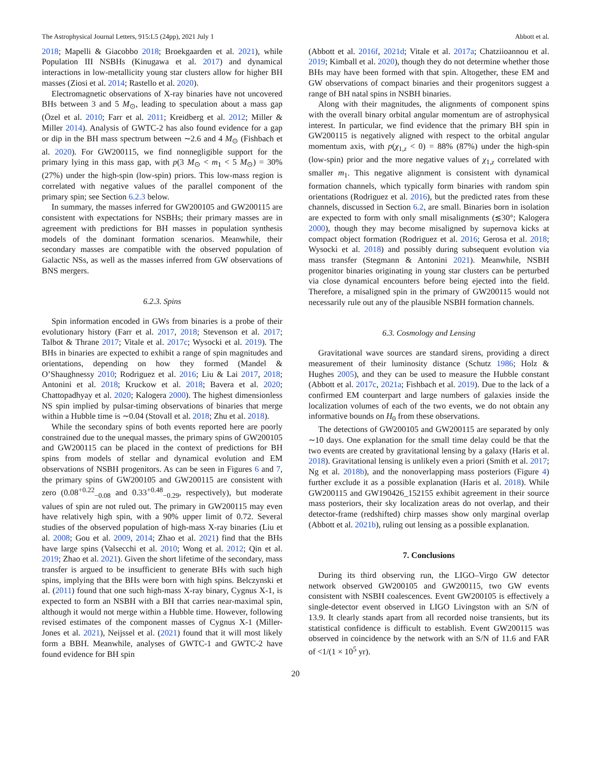The Astrophysical Journal Letters, 915:L5 (24pp), 2021 July 1 Abbott et al.
2018; Mapelli & Giacobbo 2018; Broekgaarden et al. 2021), while Population III NSBHs (Kinugawa et al. 2017) and dynamical interactions in low-metallicity young star clusters allow for higher BH masses (Ziosi et al. 2014; Rastello et al. 2020).
Electromagnetic observations of X-ray binaries have not uncovered BHs between 3 and 5 M<sub>⊙</sub>, leading to speculation about a mass gap (Özel et al. 2010; Farr et al. 2011; Kreidberg et al. 2012; Miller & Miller 2014). Analysis of GWTC-2 has also found evidence for a gap or dip in the BH mass spectrum between ∼2.6 and 4 M<sub>⊙</sub> (Fishbach et al. 2020). For GW200115, we find nonnegligible support for the primary lying in this mass gap, with p(3 M<sub>⊙</sub> < m<sub>1</sub> < 5 M<sub>⊙</sub>) = 30% (27%) under the high-spin (low-spin) priors. This low-mass region is correlated with negative values of the parallel component of the primary spin; see Section 6.2.3 below.
In summary, the masses inferred for GW200105 and GW200115 are consistent with expectations for NSBHs; their primary masses are in agreement with predictions for BH masses in population synthesis models of the dominant formation scenarios. Meanwhile, their secondary masses are compatible with the observed population of Galactic NSs, as well as the masses inferred from GW observations of BNS mergers.
6.2.3. Spins
Spin information encoded in GWs from binaries is a probe of their evolutionary history (Farr et al. 2017, 2018; Stevenson et al. 2017; Talbot & Thrane 2017; Vitale et al. 2017c; Wysocki et al. 2019). The BHs in binaries are expected to exhibit a range of spin magnitudes and orientations, depending on how they formed (Mandel & O’Shaughnessy 2010; Rodriguez et al. 2016; Liu & Lai 2017, 2018; Antonini et al. 2018; Kruckow et al. 2018; Bavera et al. 2020; Chattopadhyay et al. 2020; Kalogera 2000). The highest dimensionless NS spin implied by pulsar-timing observations of binaries that merge within a Hubble time is ∼0.04 (Stovall et al. 2018; Zhu et al. 2018).
While the secondary spins of both events reported here are poorly constrained due to the unequal masses, the primary spins of GW200105 and GW200115 can be placed in the context of predictions for BH spins from models of stellar and dynamical evolution and EM observations of NSBH progenitors. As can be seen in Figures 6 and 7, the primary spins of GW200105 and GW200115 are consistent with zero (0.08<sup>+0.22</sup><sub>−0.08</sub> and 0.33<sup>+0.48</sup><sub>−0.29</sub>, respectively), but moderate values of spin are not ruled out. The primary in GW200115 may even have relatively high spin, with a 90% upper limit of 0.72. Several studies of the observed population of high-mass X-ray binaries (Liu et al. 2008; Gou et al. 2009, 2014; Zhao et al. 2021) find that the BHs have large spins (Valsecchi et al. 2010; Wong et al. 2012; Qin et al. 2019; Zhao et al. 2021). Given the short lifetime of the secondary, mass transfer is argued to be insufficient to generate BHs with such high spins, implying that the BHs were born with high spins. Belczynski et al. (2011) found that one such high-mass X-ray binary, Cygnus X-1, is expected to form an NSBH with a BH that carries near-maximal spin, although it would not merge within a Hubble time. However, following revised estimates of the component masses of Cygnus X-1 (Miller-Jones et al. 2021), Neijssel et al. (2021) found that it will most likely form a BBH. Meanwhile, analyses of GWTC-1 and GWTC-2 have found evidence for BH spin
(Abbott et al. 2016f, 2021d; Vitale et al. 2017a; Chatziioannou et al. 2019; Kimball et al. 2020), though they do not determine whether those BHs may have been formed with that spin. Altogether, these EM and GW observations of compact binaries and their progenitors suggest a range of BH natal spins in NSBH binaries.
Along with their magnitudes, the alignments of component spins with the overall binary orbital angular momentum are of astrophysical interest. In particular, we find evidence that the primary BH spin in GW200115 is negatively aligned with respect to the orbital angular momentum axis, with p(χ<sub>1,z</sub> < 0) = 88% (87%) under the high-spin (low-spin) prior and the more negative values of χ<sub>1,z</sub> correlated with smaller m<sub>1</sub>. This negative alignment is consistent with dynamical formation channels, which typically form binaries with random spin orientations (Rodriguez et al. 2016), but the predicted rates from these channels, discussed in Section 6.2, are small. Binaries born in isolation are expected to form with only small misalignments (≲30°; Kalogera 2000), though they may become misaligned by supernova kicks at compact object formation (Rodriguez et al. 2016; Gerosa et al. 2018; Wysocki et al. 2018) and possibly during subsequent evolution via mass transfer (Stegmann & Antonini 2021). Meanwhile, NSBH progenitor binaries originating in young star clusters can be perturbed via close dynamical encounters before being ejected into the field. Therefore, a misaligned spin in the primary of GW200115 would not necessarily rule out any of the plausible NSBH formation channels.
6.3. Cosmology and Lensing
Gravitational wave sources are standard sirens, providing a direct measurement of their luminosity distance (Schutz 1986; Holz & Hughes 2005), and they can be used to measure the Hubble constant (Abbott et al. 2017c, 2021a; Fishbach et al. 2019). Due to the lack of a confirmed EM counterpart and large numbers of galaxies inside the localization volumes of each of the two events, we do not obtain any informative bounds on H<sub>0</sub> from these observations.
The detections of GW200105 and GW200115 are separated by only ∼10 days. One explanation for the small time delay could be that the two events are created by gravitational lensing by a galaxy (Haris et al. 2018). Gravitational lensing is unlikely even a priori (Smith et al. 2017; Ng et al. 2018b), and the nonoverlapping mass posteriors (Figure 4) further exclude it as a possible explanation (Haris et al. 2018). While GW200115 and GW190426_152155 exhibit agreement in their source mass posteriors, their sky localization areas do not overlap, and their detector-frame (redshifted) chirp masses show only marginal overlap (Abbott et al. 2021b), ruling out lensing as a possible explanation.
7. Conclusions
During its third observing run, the LIGO–Virgo GW detector network observed GW200105 and GW200115, two GW events consistent with NSBH coalescences. Event GW200105 is effectively a single-detector event observed in LIGO Livingston with an S/N of 13.9. It clearly stands apart from all recorded noise transients, but its statistical confidence is difficult to establish. Event GW200115 was observed in coincidence by the network with an S/N of 11.6 and FAR of <1/(1 × 10<sup>5</sup> yr).
20